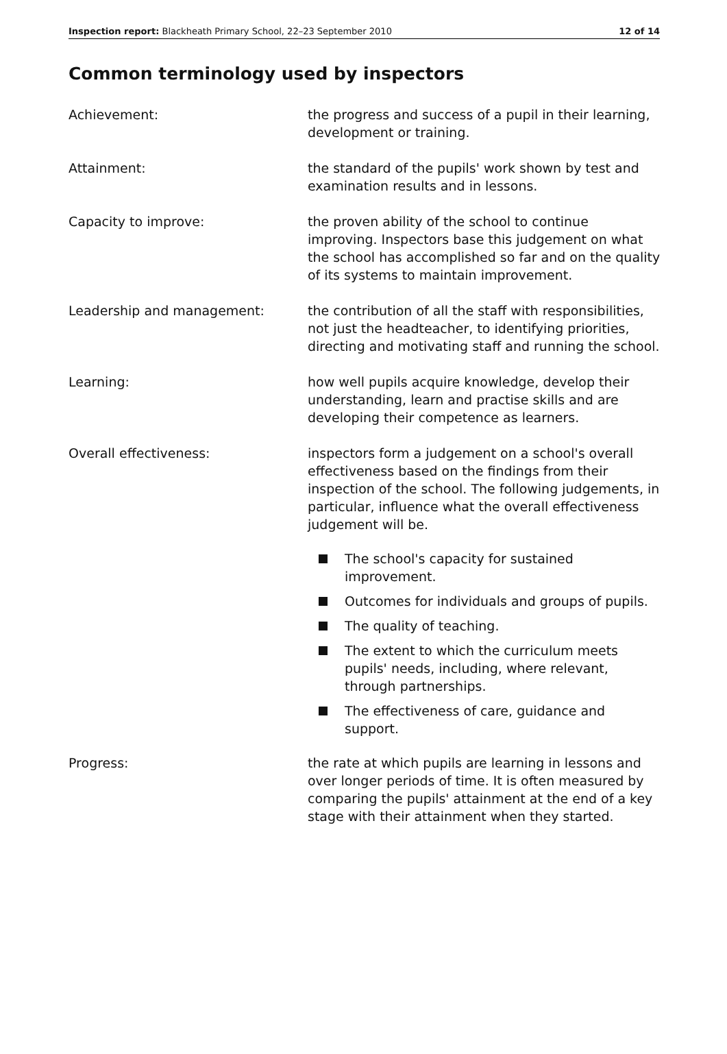Inspection report: Blackheath Primary School, 22–23 September 2010
12 of 14
Common terminology used by inspectors
Achievement: the progress and success of a pupil in their learning, development or training.
Attainment: the standard of the pupils' work shown by test and examination results and in lessons.
Capacity to improve: the proven ability of the school to continue improving. Inspectors base this judgement on what the school has accomplished so far and on the quality of its systems to maintain improvement.
Leadership and management: the contribution of all the staff with responsibilities, not just the headteacher, to identifying priorities, directing and motivating staff and running the school.
Learning: how well pupils acquire knowledge, develop their understanding, learn and practise skills and are developing their competence as learners.
Overall effectiveness: inspectors form a judgement on a school's overall effectiveness based on the findings from their inspection of the school. The following judgements, in particular, influence what the overall effectiveness judgement will be.
The school's capacity for sustained improvement.
Outcomes for individuals and groups of pupils.
The quality of teaching.
The extent to which the curriculum meets pupils' needs, including, where relevant, through partnerships.
The effectiveness of care, guidance and support.
Progress: the rate at which pupils are learning in lessons and over longer periods of time. It is often measured by comparing the pupils' attainment at the end of a key stage with their attainment when they started.